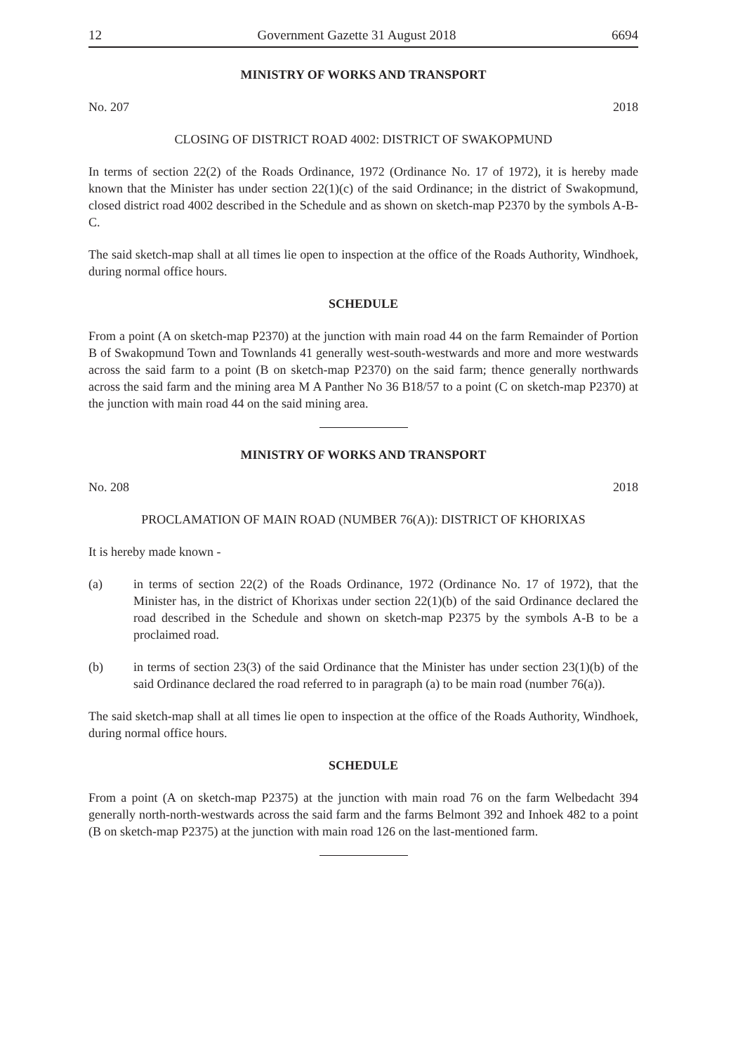12 Government Gazette 31 August 2018 6694
MINISTRY OF WORKS AND TRANSPORT
No. 207 2018
CLOSING OF DISTRICT ROAD 4002: DISTRICT OF SWAKOPMUND
In terms of section 22(2) of the Roads Ordinance, 1972 (Ordinance No. 17 of 1972), it is hereby made known that the Minister has under section 22(1)(c) of the said Ordinance; in the district of Swakopmund, closed district road 4002 described in the Schedule and as shown on sketch-map P2370 by the symbols A-B-C.
The said sketch-map shall at all times lie open to inspection at the office of the Roads Authority, Windhoek, during normal office hours.
SCHEDULE
From a point (A on sketch-map P2370) at the junction with main road 44 on the farm Remainder of Portion B of Swakopmund Town and Townlands 41 generally west-south-westwards and more and more westwards across the said farm to a point (B on sketch-map P2370) on the said farm; thence generally northwards across the said farm and the mining area M A Panther No 36 B18/57 to a point (C on sketch-map P2370) at the junction with main road 44 on the said mining area.
MINISTRY OF WORKS AND TRANSPORT
No. 208 2018
PROCLAMATION OF MAIN ROAD (NUMBER 76(A)): DISTRICT OF KHORIXAS
It is hereby made known -
(a) in terms of section 22(2) of the Roads Ordinance, 1972 (Ordinance No. 17 of 1972), that the Minister has, in the district of Khorixas under section 22(1)(b) of the said Ordinance declared the road described in the Schedule and shown on sketch-map P2375 by the symbols A-B to be a proclaimed road.
(b) in terms of section 23(3) of the said Ordinance that the Minister has under section 23(1)(b) of the said Ordinance declared the road referred to in paragraph (a) to be main road (number 76(a)).
The said sketch-map shall at all times lie open to inspection at the office of the Roads Authority, Windhoek, during normal office hours.
SCHEDULE
From a point (A on sketch-map P2375) at the junction with main road 76 on the farm Welbedacht 394 generally north-north-westwards across the said farm and the farms Belmont 392 and Inhoek 482 to a point (B on sketch-map P2375) at the junction with main road 126 on the last-mentioned farm.